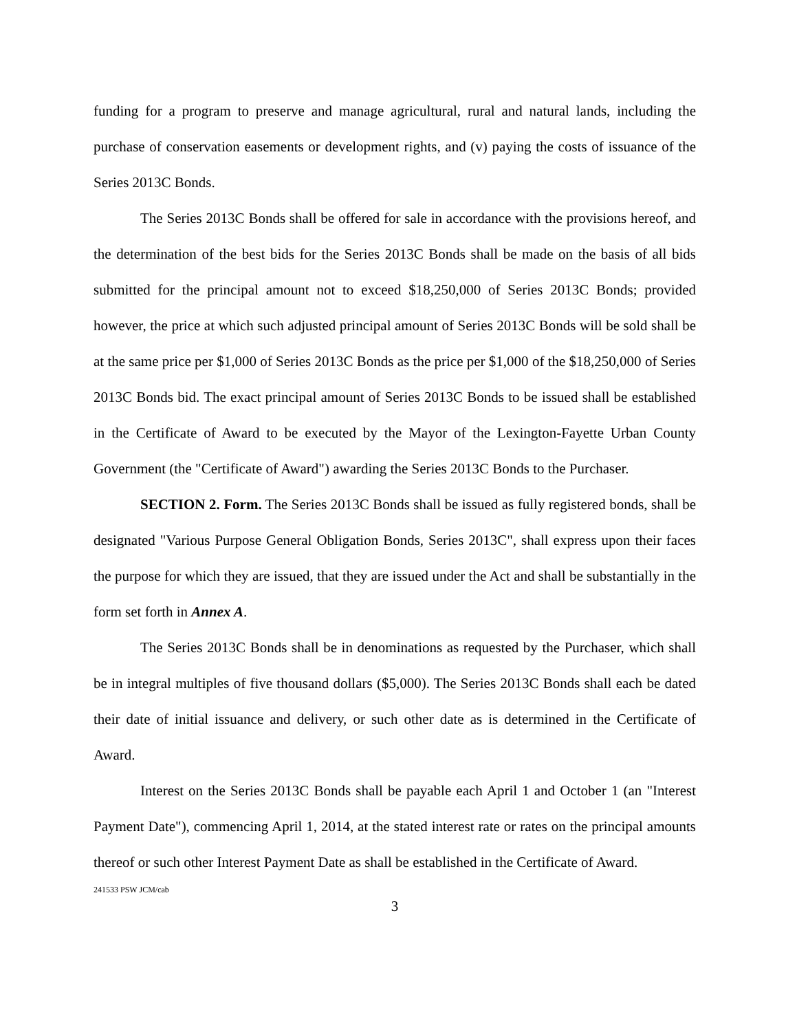funding for a program to preserve and manage agricultural, rural and natural lands, including the purchase of conservation easements or development rights, and (v) paying the costs of issuance of the Series 2013C Bonds.
The Series 2013C Bonds shall be offered for sale in accordance with the provisions hereof, and the determination of the best bids for the Series 2013C Bonds shall be made on the basis of all bids submitted for the principal amount not to exceed $18,250,000 of Series 2013C Bonds; provided however, the price at which such adjusted principal amount of Series 2013C Bonds will be sold shall be at the same price per $1,000 of Series 2013C Bonds as the price per $1,000 of the $18,250,000 of Series 2013C Bonds bid. The exact principal amount of Series 2013C Bonds to be issued shall be established in the Certificate of Award to be executed by the Mayor of the Lexington-Fayette Urban County Government (the "Certificate of Award") awarding the Series 2013C Bonds to the Purchaser.
SECTION 2. Form. The Series 2013C Bonds shall be issued as fully registered bonds, shall be designated "Various Purpose General Obligation Bonds, Series 2013C", shall express upon their faces the purpose for which they are issued, that they are issued under the Act and shall be substantially in the form set forth in Annex A.
The Series 2013C Bonds shall be in denominations as requested by the Purchaser, which shall be in integral multiples of five thousand dollars ($5,000). The Series 2013C Bonds shall each be dated their date of initial issuance and delivery, or such other date as is determined in the Certificate of Award.
Interest on the Series 2013C Bonds shall be payable each April 1 and October 1 (an "Interest Payment Date"), commencing April 1, 2014, at the stated interest rate or rates on the principal amounts thereof or such other Interest Payment Date as shall be established in the Certificate of Award.
241533 PSW JCM/cab
3